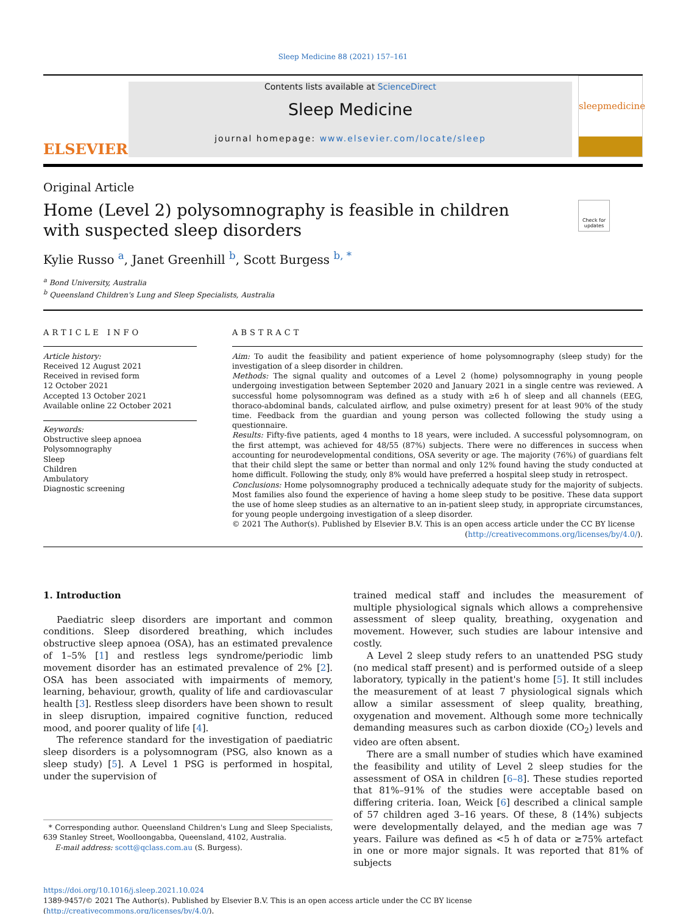Sleep Medicine 88 (2021) 157–161
ELSEVIER
Contents lists available at ScienceDirect
Sleep Medicine
journal homepage: www.elsevier.com/locate/sleep
sleepmedicine
Original Article
Home (Level 2) polysomnography is feasible in children with suspected sleep disorders
Check for updates
Kylie Russo <sup>a</sup>, Janet Greenhill <sup>b</sup>, Scott Burgess <sup>b, *</sup>
<sup>a</sup> Bond University, Australia
<sup>b</sup> Queensland Children's Lung and Sleep Specialists, Australia
ARTICLE INFO
Article history:
Received 12 August 2021
Received in revised form
12 October 2021
Accepted 13 October 2021
Available online 22 October 2021
Keywords:
Obstructive sleep apnoea
Polysomnography
Sleep
Children
Ambulatory
Diagnostic screening
ABSTRACT
Aim: To audit the feasibility and patient experience of home polysomnography (sleep study) for the investigation of a sleep disorder in children.
Methods: The signal quality and outcomes of a Level 2 (home) polysomnography in young people undergoing investigation between September 2020 and January 2021 in a single centre was reviewed. A successful home polysomnogram was defined as a study with ≥6 h of sleep and all channels (EEG, thoraco-abdominal bands, calculated airflow, and pulse oximetry) present for at least 90% of the study time. Feedback from the guardian and young person was collected following the study using a questionnaire.
Results: Fifty-five patients, aged 4 months to 18 years, were included. A successful polysomnogram, on the first attempt, was achieved for 48/55 (87%) subjects. There were no differences in success when accounting for neurodevelopmental conditions, OSA severity or age. The majority (76%) of guardians felt that their child slept the same or better than normal and only 12% found having the study conducted at home difficult. Following the study, only 8% would have preferred a hospital sleep study in retrospect.
Conclusions: Home polysomnography produced a technically adequate study for the majority of subjects. Most families also found the experience of having a home sleep study to be positive. These data support the use of home sleep studies as an alternative to an in-patient sleep study, in appropriate circumstances, for young people undergoing investigation of a sleep disorder.
© 2021 The Author(s). Published by Elsevier B.V. This is an open access article under the CC BY license (http://creativecommons.org/licenses/by/4.0/).
1. Introduction
Paediatric sleep disorders are important and common conditions. Sleep disordered breathing, which includes obstructive sleep apnoea (OSA), has an estimated prevalence of 1–5% [1] and restless legs syndrome/periodic limb movement disorder has an estimated prevalence of 2% [2]. OSA has been associated with impairments of memory, learning, behaviour, growth, quality of life and cardiovascular health [3]. Restless sleep disorders have been shown to result in sleep disruption, impaired cognitive function, reduced mood, and poorer quality of life [4].
The reference standard for the investigation of paediatric sleep disorders is a polysomnogram (PSG, also known as a sleep study) [5]. A Level 1 PSG is performed in hospital, under the supervision of
* Corresponding author. Queensland Children's Lung and Sleep Specialists, 639 Stanley Street, Woolloongabba, Queensland, 4102, Australia.
E-mail address: scott@qclass.com.au (S. Burgess).
trained medical staff and includes the measurement of multiple physiological signals which allows a comprehensive assessment of sleep quality, breathing, oxygenation and movement. However, such studies are labour intensive and costly.
A Level 2 sleep study refers to an unattended PSG study (no medical staff present) and is performed outside of a sleep laboratory, typically in the patient's home [5]. It still includes the measurement of at least 7 physiological signals which allow a similar assessment of sleep quality, breathing, oxygenation and movement. Although some more technically demanding measures such as carbon dioxide (CO<sub>2</sub>) levels and video are often absent.
There are a small number of studies which have examined the feasibility and utility of Level 2 sleep studies for the assessment of OSA in children [6–8]. These studies reported that 81%–91% of the studies were acceptable based on differing criteria. Ioan, Weick [6] described a clinical sample of 57 children aged 3–16 years. Of these, 8 (14%) subjects were developmentally delayed, and the median age was 7 years. Failure was defined as <5 h of data or ≥75% artefact in one or more major signals. It was reported that 81% of subjects
https://doi.org/10.1016/j.sleep.2021.10.024
1389-9457/© 2021 The Author(s). Published by Elsevier B.V. This is an open access article under the CC BY license (http://creativecommons.org/licenses/by/4.0/).